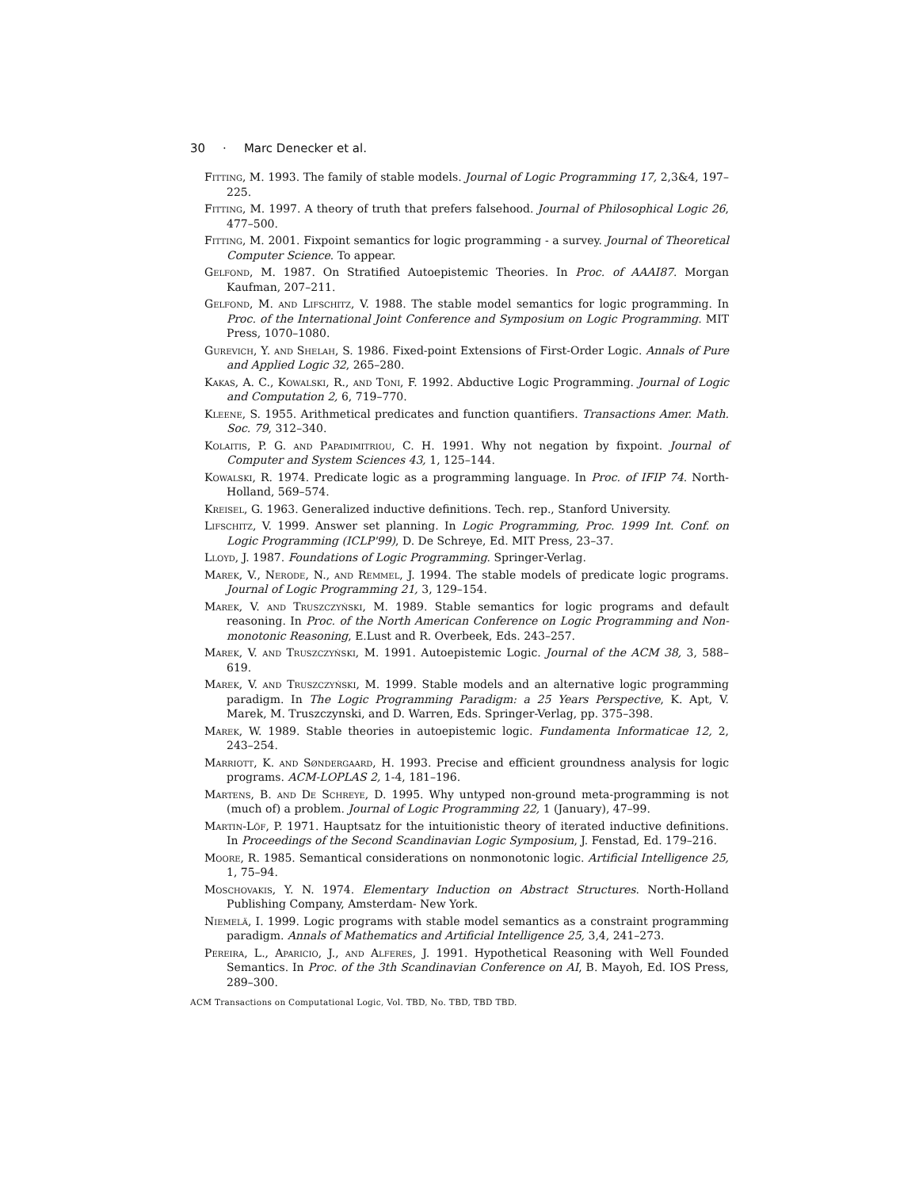30 · Marc Denecker et al.
Fitting, M. 1993. The family of stable models. Journal of Logic Programming 17, 2,3&4, 197–225.
Fitting, M. 1997. A theory of truth that prefers falsehood. Journal of Philosophical Logic 26, 477–500.
Fitting, M. 2001. Fixpoint semantics for logic programming - a survey. Journal of Theoretical Computer Science. To appear.
Gelfond, M. 1987. On Stratified Autoepistemic Theories. In Proc. of AAAI87. Morgan Kaufman, 207–211.
Gelfond, M. and Lifschitz, V. 1988. The stable model semantics for logic programming. In Proc. of the International Joint Conference and Symposium on Logic Programming. MIT Press, 1070–1080.
Gurevich, Y. and Shelah, S. 1986. Fixed-point Extensions of First-Order Logic. Annals of Pure and Applied Logic 32, 265–280.
Kakas, A. C., Kowalski, R., and Toni, F. 1992. Abductive Logic Programming. Journal of Logic and Computation 2, 6, 719–770.
Kleene, S. 1955. Arithmetical predicates and function quantifiers. Transactions Amer. Math. Soc. 79, 312–340.
Kolaitis, P. G. and Papadimitriou, C. H. 1991. Why not negation by fixpoint. Journal of Computer and System Sciences 43, 1, 125–144.
Kowalski, R. 1974. Predicate logic as a programming language. In Proc. of IFIP 74. North-Holland, 569–574.
Kreisel, G. 1963. Generalized inductive definitions. Tech. rep., Stanford University.
Lifschitz, V. 1999. Answer set planning. In Logic Programming, Proc. 1999 Int. Conf. on Logic Programming (ICLP'99), D. De Schreye, Ed. MIT Press, 23–37.
Lloyd, J. 1987. Foundations of Logic Programming. Springer-Verlag.
Marek, V., Nerode, N., and Remmel, J. 1994. The stable models of predicate logic programs. Journal of Logic Programming 21, 3, 129–154.
Marek, V. and Truszczyński, M. 1989. Stable semantics for logic programs and default reasoning. In Proc. of the North American Conference on Logic Programming and Non-monotonic Reasoning, E.Lust and R. Overbeek, Eds. 243–257.
Marek, V. and Truszczyński, M. 1991. Autoepistemic Logic. Journal of the ACM 38, 3, 588–619.
Marek, V. and Truszczyński, M. 1999. Stable models and an alternative logic programming paradigm. In The Logic Programming Paradigm: a 25 Years Perspective, K. Apt, V. Marek, M. Truszczynski, and D. Warren, Eds. Springer-Verlag, pp. 375–398.
Marek, W. 1989. Stable theories in autoepistemic logic. Fundamenta Informaticae 12, 2, 243–254.
Marriott, K. and Søndergaard, H. 1993. Precise and efficient groundness analysis for logic programs. ACM-LOPLAS 2, 1-4, 181–196.
Martens, B. and De Schreye, D. 1995. Why untyped non-ground meta-programming is not (much of) a problem. Journal of Logic Programming 22, 1 (January), 47–99.
Martin-Löf, P. 1971. Hauptsatz for the intuitionistic theory of iterated inductive definitions. In Proceedings of the Second Scandinavian Logic Symposium, J. Fenstad, Ed. 179–216.
Moore, R. 1985. Semantical considerations on nonmonotonic logic. Artificial Intelligence 25, 1, 75–94.
Moschovakis, Y. N. 1974. Elementary Induction on Abstract Structures. North-Holland Publishing Company, Amsterdam- New York.
Niemelä, I. 1999. Logic programs with stable model semantics as a constraint programming paradigm. Annals of Mathematics and Artificial Intelligence 25, 3,4, 241–273.
Pereira, L., Aparicio, J., and Alferes, J. 1991. Hypothetical Reasoning with Well Founded Semantics. In Proc. of the 3th Scandinavian Conference on AI, B. Mayoh, Ed. IOS Press, 289–300.
ACM Transactions on Computational Logic, Vol. TBD, No. TBD, TBD TBD.